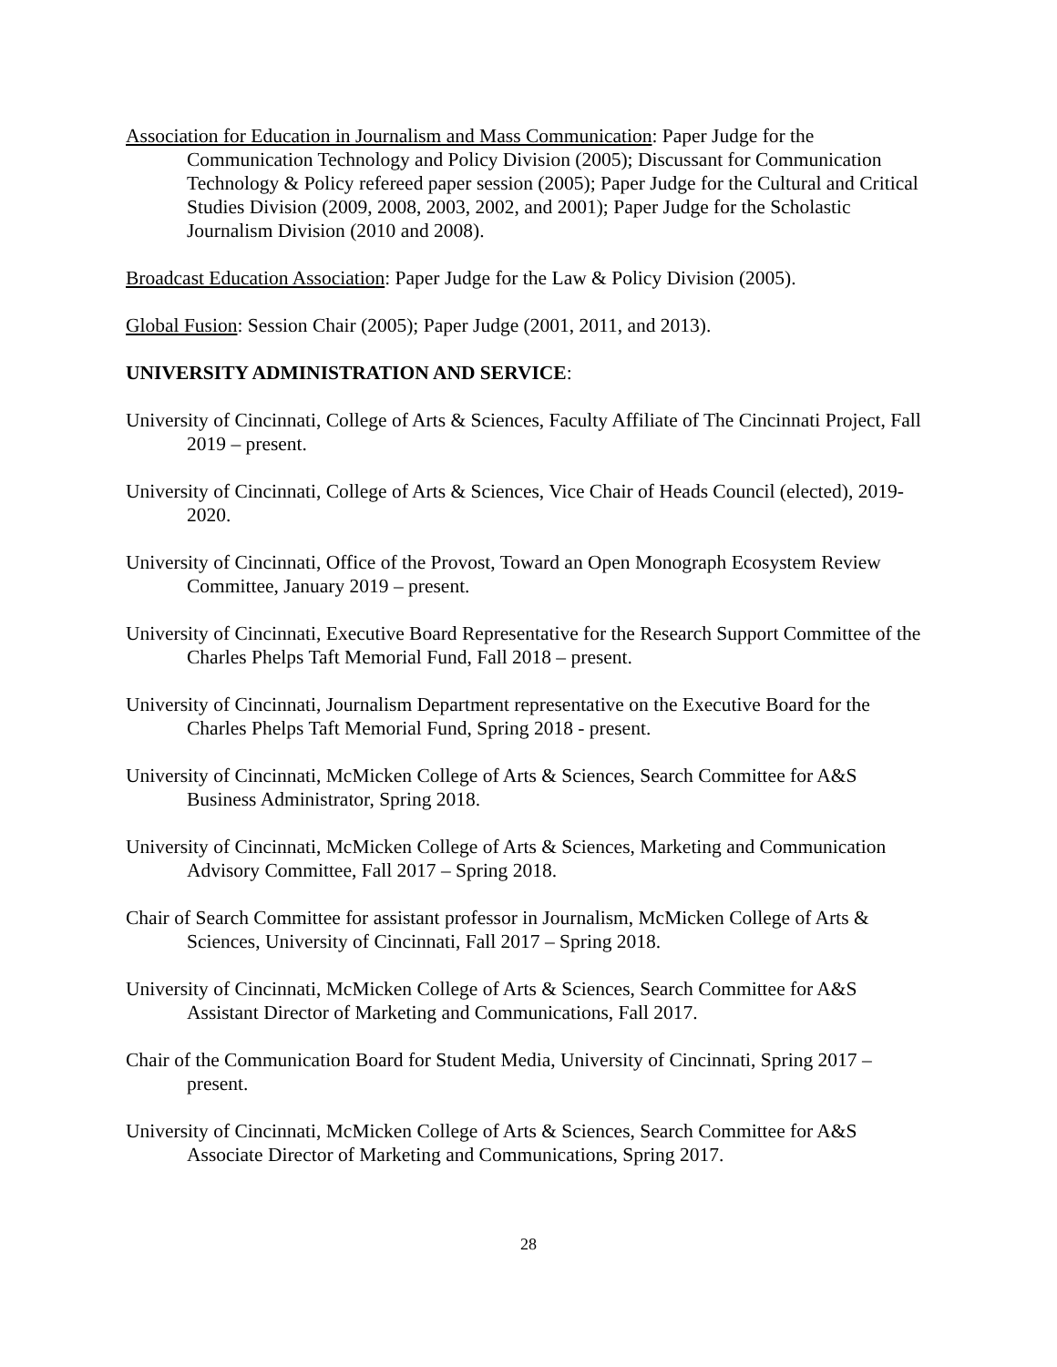Association for Education in Journalism and Mass Communication: Paper Judge for the Communication Technology and Policy Division (2005); Discussant for Communication Technology & Policy refereed paper session (2005); Paper Judge for the Cultural and Critical Studies Division (2009, 2008, 2003, 2002, and 2001); Paper Judge for the Scholastic Journalism Division (2010 and 2008).
Broadcast Education Association: Paper Judge for the Law & Policy Division (2005).
Global Fusion: Session Chair (2005); Paper Judge (2001, 2011, and 2013).
UNIVERSITY ADMINISTRATION AND SERVICE:
University of Cincinnati, College of Arts & Sciences, Faculty Affiliate of The Cincinnati Project, Fall 2019 – present.
University of Cincinnati, College of Arts & Sciences, Vice Chair of Heads Council (elected), 2019-2020.
University of Cincinnati, Office of the Provost, Toward an Open Monograph Ecosystem Review Committee, January 2019 – present.
University of Cincinnati, Executive Board Representative for the Research Support Committee of the Charles Phelps Taft Memorial Fund, Fall 2018 – present.
University of Cincinnati, Journalism Department representative on the Executive Board for the Charles Phelps Taft Memorial Fund, Spring 2018 - present.
University of Cincinnati, McMicken College of Arts & Sciences, Search Committee for A&S Business Administrator, Spring 2018.
University of Cincinnati, McMicken College of Arts & Sciences, Marketing and Communication Advisory Committee, Fall 2017 – Spring 2018.
Chair of Search Committee for assistant professor in Journalism, McMicken College of Arts & Sciences, University of Cincinnati, Fall 2017 – Spring 2018.
University of Cincinnati, McMicken College of Arts & Sciences, Search Committee for A&S Assistant Director of Marketing and Communications, Fall 2017.
Chair of the Communication Board for Student Media, University of Cincinnati, Spring 2017 – present.
University of Cincinnati, McMicken College of Arts & Sciences, Search Committee for A&S Associate Director of Marketing and Communications, Spring 2017.
28